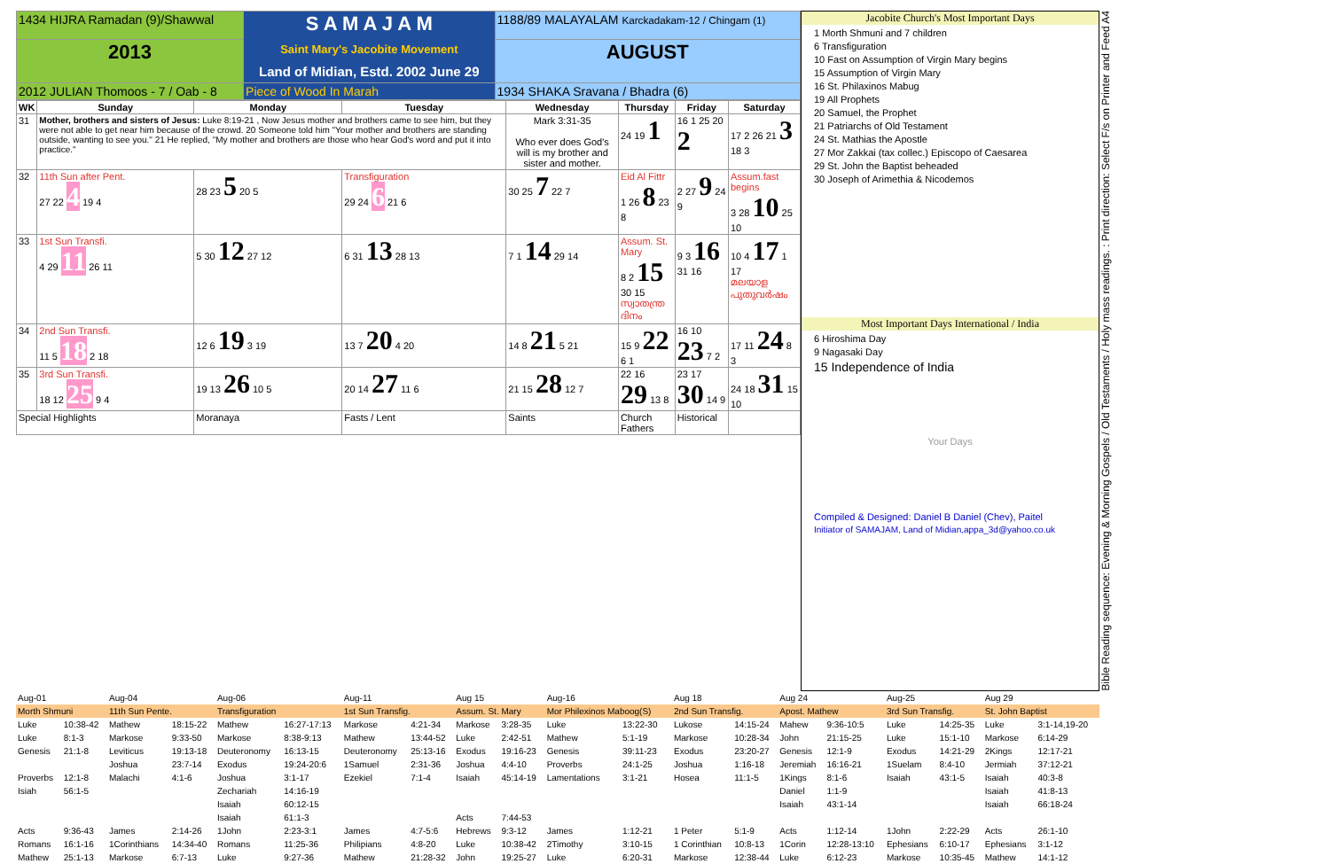| 1434 HIJRA Ramadan (9)/Shawwal | S A M A J A M Saint Mary's Jacobite Movement Land of Midian, Estd. 2002 June 29 | 1188/89 MALAYALAM Karckadakam-12 / Chingam (1) |
| 2013 | | AUGUST |
| 2012 JULIAN Thomoos - 7 / Oab - 8 | Piece of Wood In Marah | 1934 SHAKA Sravana / Bhadra (6) |
| WK | Sunday | Monday | Tuesday | Wednesday | Thursday | Friday | Saturday |
| --- | --- | --- | --- | --- | --- | --- | --- |
| 31 | Mother, brothers and sisters of Jesus: Luke 8:19-21 , Now Jesus mother and brothers came to see him, but they were not able to get near him because of the crowd. 20 Someone told him "Your mother and brothers are standing outside, wanting to see you." 21 He replied, "My mother and brothers are those who hear God's word and put it into practice." | | | Mark 3:31-35 Who ever does God's will is my brother and sister and mother. | 24 19 1 | 16 1 25 20 2 | 17 2 26 21 3 18 3 |
| 32 | 11th Sun after Pent. 27 22 4 19 4 | 28 23 5 20 5 | Transfiguration 29 24 6 21 6 | 30 25 7 22 7 | Eid Al Fittr 1 26 8 23 8 | 2 27 9 24 9 | Assum.fast begins 3 28 10 25 10 |
| 33 | 1st Sun Transfi. 4 29 11 26 11 | 5 30 12 27 12 | 6 31 13 28 13 | 7 1 14 29 14 | Assum. St. Mary 8 2 15 30 15 സ്വാതന്ത്ര ദിനം | 9 3 16 31 16 | 10 4 17 1 17 മലയാള പുതുവർഷം |
| 34 | 2nd Sun Transfi. 11 5 18 2 18 | 12 6 19 3 19 | 13 7 20 4 20 | 14 8 21 5 21 | 15 9 22 6 1 | 16 10 23 7 2 | 17 11 24 8 3 |
| 35 | 3rd Sun Transfi. 18 12 25 9 4 | 19 13 26 10 5 | 20 14 27 11 6 | 21 15 28 12 7 | 22 16 29 13 8 | 23 17 30 14 9 | 24 18 31 15 10 |
| Special Highlights | | Moranaya | Fasts / Lent | Saints | Church Fathers | Historical | |
Jacobite Church's Most Important Days
1 Morth Shmuni and 7 children
6 Transfiguration
10 Fast on Assumption of Virgin Mary begins
15 Assumption of Virgin Mary
16 St. Philaxinos Mabug
19 All Prophets
20 Samuel, the Prophet
21 Patriarchs of Old Testament
24 St. Mathias the Apostle
27 Mor Zakkai (tax collec.) Episcopo of Caesarea
29 St. John the Baptist beheaded
30 Joseph of Arimethia & Nicodemos
Most Important Days International / India
6 Hiroshima Day
9 Nagasaki Day
15 Independence of India
Your Days
Compiled & Designed: Daniel B Daniel (Chev), Paitel
Initiator of SAMAJAM, Land of Midian,appa_3d@yahoo.co.uk
Bible Reading sequence: Evening & Morning Gospels / Old Testaments / Holy mass readings. : Print direction: Select F/s on Printer and Feed A4
| Aug-01 | | Aug-04 | | Aug-06 | | Aug-11 | | Aug 15 | | Aug-16 | | Aug 18 | | Aug 24 | | Aug-25 | | Aug 29 | |
| Morth Shmuni | | 11th Sun Pente. | | Transfiguration | | 1st Sun Transfig. | | Assum. St. Mary | | Mor Philexinos Maboog(S) | | 2nd Sun Transfig. | | Apost. Mathew | | 3rd Sun Transfig. | | St. John Baptist | |
| Luke | 10:38-42 | Mathew | 18:15-22 | Mathew | 16:27-17:13 | Markose | 4:21-34 | Markose | 3:28-35 | Luke | 13:22-30 | Lukose | 14:15-24 | Mahew | 9:36-10:5 | Luke | 14:25-35 | Luke | 3:1-14,19-20 |
| Luke | 8:1-3 | Markose | 9:33-50 | Markose | 8:38-9:13 | Mathew | 13:44-52 | Luke | 2:42-51 | Mathew | 5:1-19 | Markose | 10:28-34 | John | 21:15-25 | Luke | 15:1-10 | Markose | 6:14-29 |
| Genesis | 21:1-8 | Leviticus | 19:13-18 | Deuteronomy | 16:13-15 | Deuteronomy | 25:13-16 | Exodus | 19:16-23 | Genesis | 39:11-23 | Exodus | 23:20-27 | Genesis | 12:1-9 | Exodus | 14:21-29 | 2Kings | 12:17-21 |
| | | Joshua | 23:7-14 | Exodus | 19:24-20:6 | 1Samuel | 2:31-36 | Joshua | 4:4-10 | Proverbs | 24:1-25 | Joshua | 1:16-18 | Jeremiah | 16:16-21 | 1Suelam | 8:4-10 | Jermiah | 37:12-21 |
| Proverbs | 12:1-8 | Malachi | 4:1-6 | Joshua | 3:1-17 | Ezekiel | 7:1-4 | Isaiah | 45:14-19 | Lamentations | 3:1-21 | Hosea | 11:1-5 | 1Kings | 8:1-6 | Isaiah | 43:1-5 | Isaiah | 40:3-8 |
| Isiah | 56:1-5 | | | Zechariah | 14:16-19 | | | | | | | | | Daniel | 1:1-9 | | | Isaiah | 41:8-13 |
| | | | | Isaiah | 60:12-15 | | | | | | | | | Isaiah | 43:1-14 | | | Isaiah | 66:18-24 |
| | | | | Isaiah | 61:1-3 | | | Acts | 7:44-53 | | | | | | | | | | |
| Acts | 9:36-43 | James | 2:14-26 | 1John | 2:23-3:1 | James | 4:7-5:6 | Hebrews | 9:3-12 | James | 1:12-21 | 1 Peter | 5:1-9 | Acts | 1:12-14 | 1John | 2:22-29 | Acts | 26:1-10 |
| Romans | 16:1-16 | 1Corinthians | 14:34-40 | Romans | 11:25-36 | Philipians | 4:8-20 | Luke | 10:38-42 | 2Timothy | 3:10-15 | 1 Corinthian | 10:8-13 | 1Corin | 12:28-13:10 | Ephesians | 6:10-17 | Ephesians | 3:1-12 |
| Mathew | 25:1-13 | Markose | 6:7-13 | Luke | 9:27-36 | Mathew | 21:28-32 | John | 19:25-27 | Luke | 6:20-31 | Markose | 12:38-44 | Luke | 6:12-23 | Markose | 10:35-45 | Mathew | 14:1-12 |